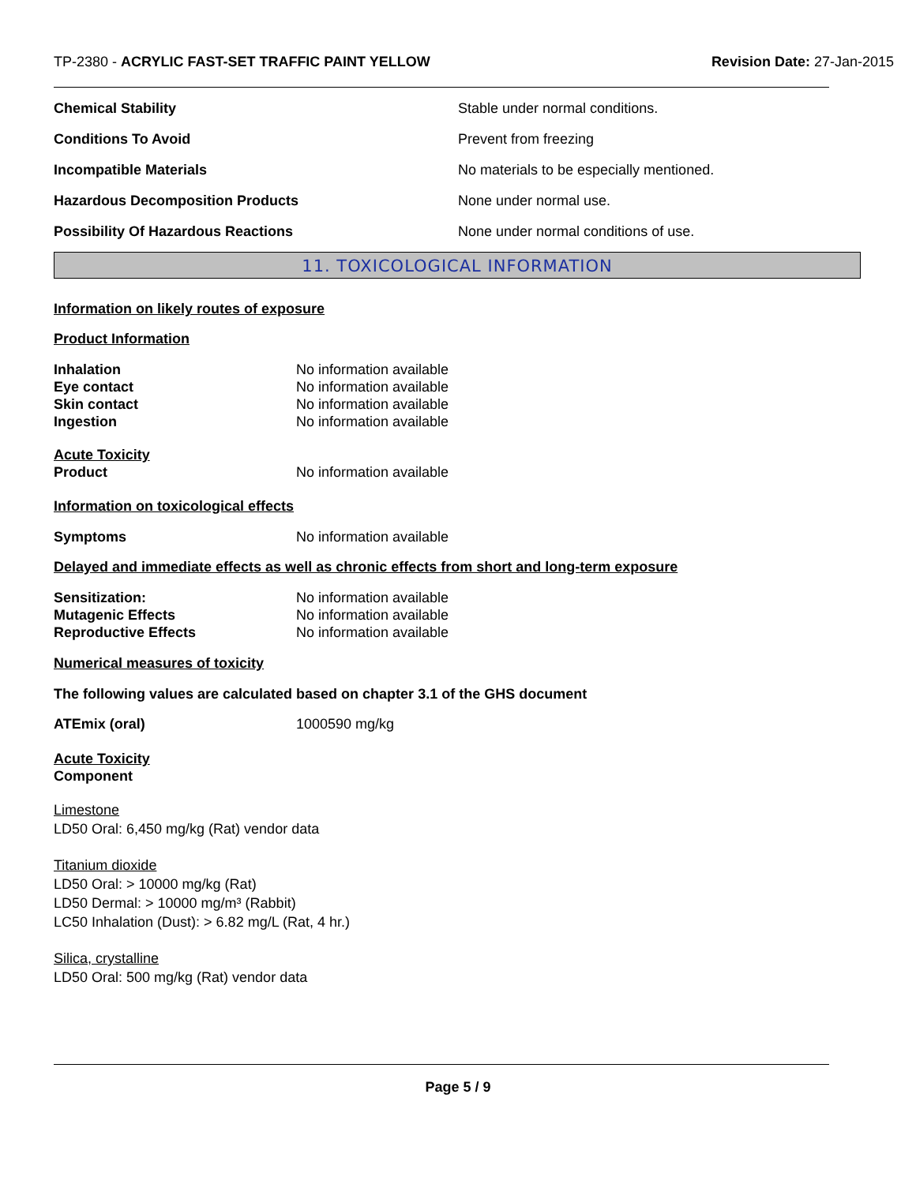TP-2380 - ACRYLIC FAST-SET TRAFFIC PAINT YELLOW
Revision Date: 27-Jan-2015
Chemical Stability
Stable under normal conditions.
Conditions To Avoid Prevent from freezing
Incompatible Materials
No materials to be especially mentioned.
Hazardous Decomposition Products None under normal use.
Possibility Of Hazardous Reactions
None under normal conditions of use.
11. TOXICOLOGICAL INFORMATION
Information on likely routes of exposure
Product Information
Inhalation No information available
Eye contact No information available
Skin contact No information available
Ingestion No information available
Acute Toxicity
Product No information available
Information on toxicological effects
Symptoms No information available
Delayed and immediate effects as well as chronic effects from short and long-term exposure
Sensitization: No information available
Mutagenic Effects No information available
Reproductive Effects No information available
Numerical measures of toxicity
The following values are calculated based on chapter 3.1 of the GHS document
ATEmix (oral) 1000590 mg/kg
Acute Toxicity
Component
Limestone
LD50 Oral: 6,450 mg/kg (Rat) vendor data
Titanium dioxide
LD50 Oral: > 10000 mg/kg (Rat)
LD50 Dermal: > 10000 mg/m³ (Rabbit)
LC50 Inhalation (Dust): > 6.82 mg/L (Rat, 4 hr.)
Silica, crystalline
LD50 Oral: 500 mg/kg (Rat) vendor data
Page 5 / 9